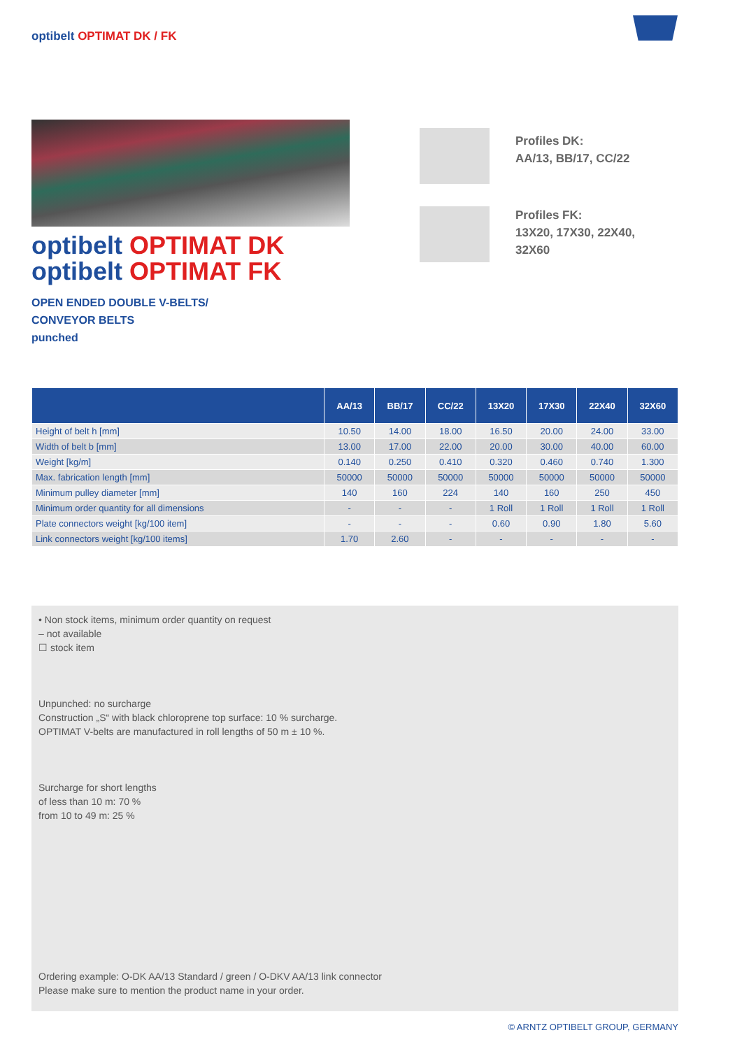optibelt OPTIMAT DK / FK
optibelt OPTIMAT DK
optibelt OPTIMAT FK
OPEN ENDED DOUBLE V-BELTS/
CONVEYOR BELTS
punched
Profiles DK:
AA/13, BB/17, CC/22
Profiles FK:
13X20, 17X30, 22X40,
32X60
| | AA/13 | BB/17 | CC/22 | 13X20 | 17X30 | 22X40 | 32X60 |
| --- | --- | --- | --- | --- | --- | --- | --- |
| Height of belt h [mm] | 10.50 | 14.00 | 18.00 | 16.50 | 20.00 | 24.00 | 33.00 |
| Width of belt b [mm] | 13.00 | 17.00 | 22.00 | 20.00 | 30.00 | 40.00 | 60.00 |
| Weight [kg/m] | 0.140 | 0.250 | 0.410 | 0.320 | 0.460 | 0.740 | 1.300 |
| Max. fabrication length [mm] | 50000 | 50000 | 50000 | 50000 | 50000 | 50000 | 50000 |
| Minimum pulley diameter [mm] | 140 | 160 | 224 | 140 | 160 | 250 | 450 |
| Minimum order quantity for all dimensions | - | - | - | 1 Roll | 1 Roll | 1 Roll | 1 Roll |
| Plate connectors weight [kg/100 item] | - | - | - | 0.60 | 0.90 | 1.80 | 5.60 |
| Link connectors weight [kg/100 items] | 1.70 | 2.60 | - | - | - | - | - |
• Non stock items, minimum order quantity on request
– not available
☐ stock item
Unpunched: no surcharge
Construction „S“ with black chloroprene top surface: 10 % surcharge.
OPTIMAT V-belts are manufactured in roll lengths of 50 m ± 10 %.
Surcharge for short lengths
of less than 10 m: 70 %
from 10 to 49 m: 25 %
Ordering example: O-DK AA/13 Standard / green / O-DKV AA/13 link connector
Please make sure to mention the product name in your order.
© ARNTZ OPTIBELT GROUP, GERMANY